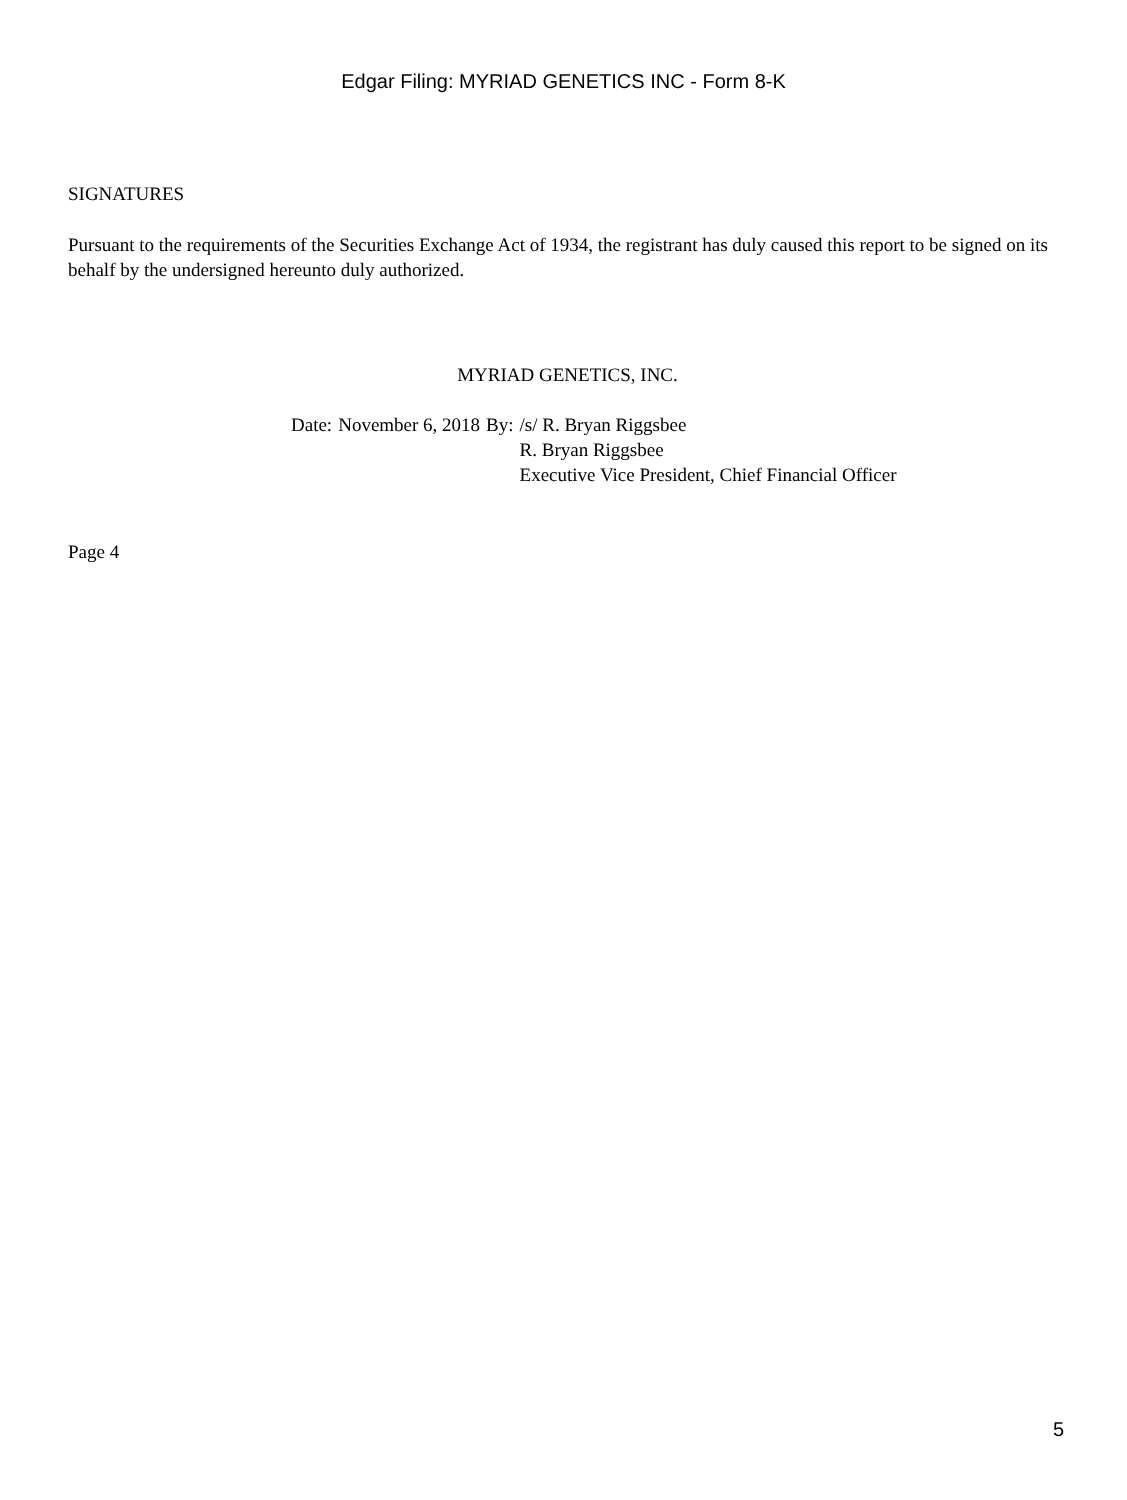Edgar Filing: MYRIAD GENETICS INC - Form 8-K
SIGNATURES
Pursuant to the requirements of the Securities Exchange Act of 1934, the registrant has duly caused this report to be signed on its behalf by the undersigned hereunto duly authorized.
MYRIAD GENETICS, INC.
| Date: | November 6, 2018 | By: | /s/ R. Bryan Riggsbee |
| | | | R. Bryan Riggsbee |
| | | | Executive Vice President, Chief Financial Officer |
Page 4
5